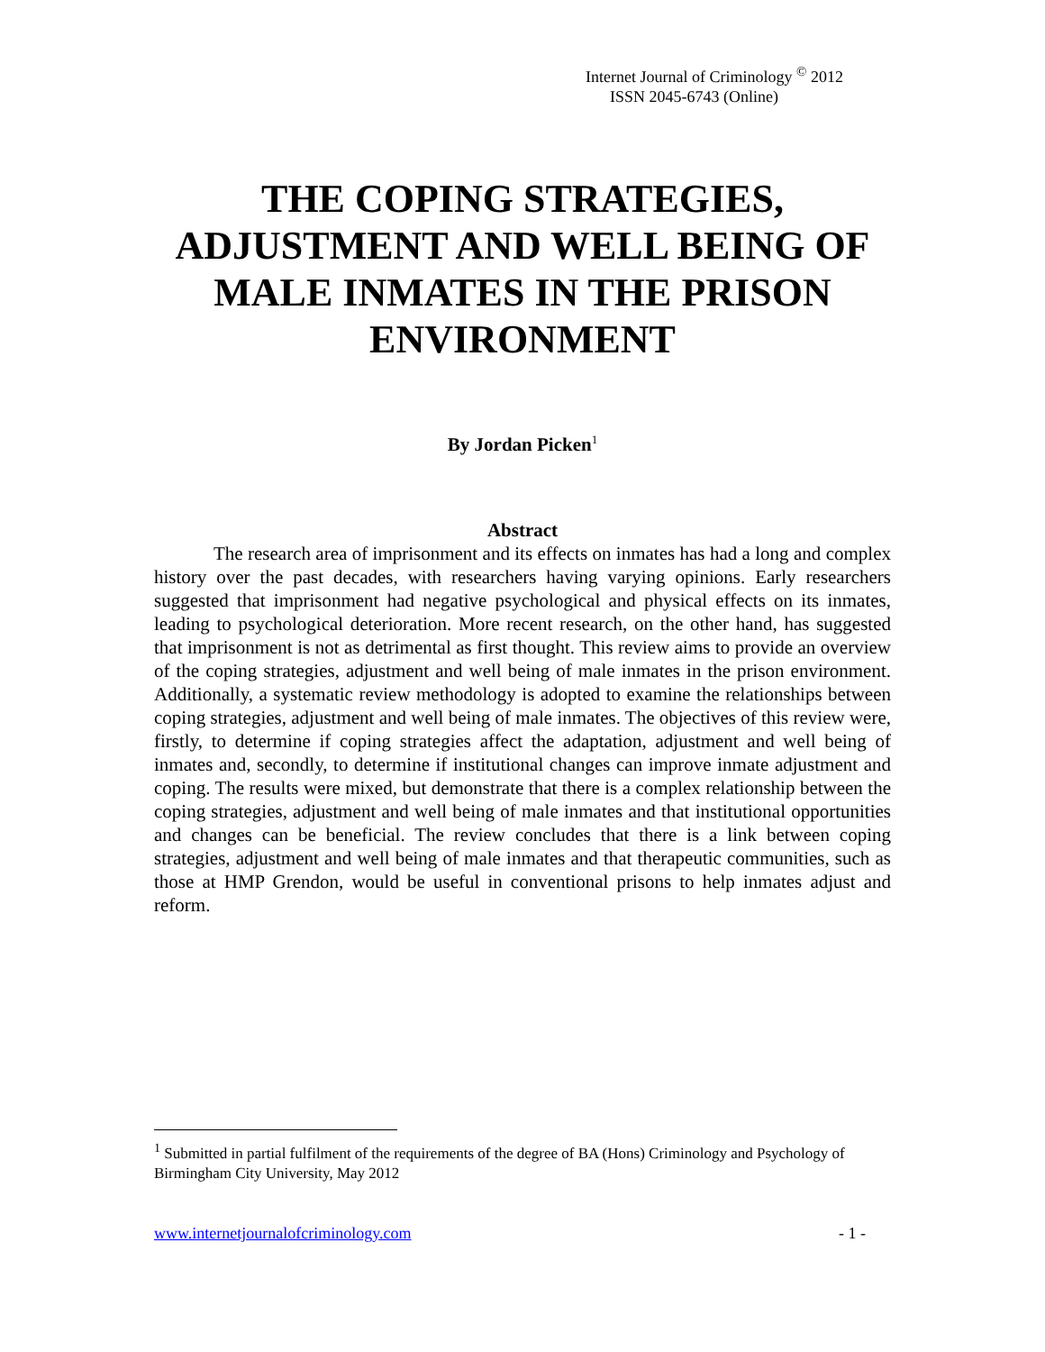Internet Journal of Criminology <sup>©</sup> 2012
ISSN 2045-6743 (Online)
THE COPING STRATEGIES, ADJUSTMENT AND WELL BEING OF MALE INMATES IN THE PRISON ENVIRONMENT
By Jordan Picken<sup>1</sup>
Abstract
The research area of imprisonment and its effects on inmates has had a long and complex history over the past decades, with researchers having varying opinions. Early researchers suggested that imprisonment had negative psychological and physical effects on its inmates, leading to psychological deterioration. More recent research, on the other hand, has suggested that imprisonment is not as detrimental as first thought. This review aims to provide an overview of the coping strategies, adjustment and well being of male inmates in the prison environment. Additionally, a systematic review methodology is adopted to examine the relationships between coping strategies, adjustment and well being of male inmates. The objectives of this review were, firstly, to determine if coping strategies affect the adaptation, adjustment and well being of inmates and, secondly, to determine if institutional changes can improve inmate adjustment and coping. The results were mixed, but demonstrate that there is a complex relationship between the coping strategies, adjustment and well being of male inmates and that institutional opportunities and changes can be beneficial. The review concludes that there is a link between coping strategies, adjustment and well being of male inmates and that therapeutic communities, such as those at HMP Grendon, would be useful in conventional prisons to help inmates adjust and reform.
<sup>1</sup> Submitted in partial fulfilment of the requirements of the degree of BA (Hons) Criminology and Psychology of Birmingham City University, May 2012
www.internetjournalofcriminology.com - 1 -